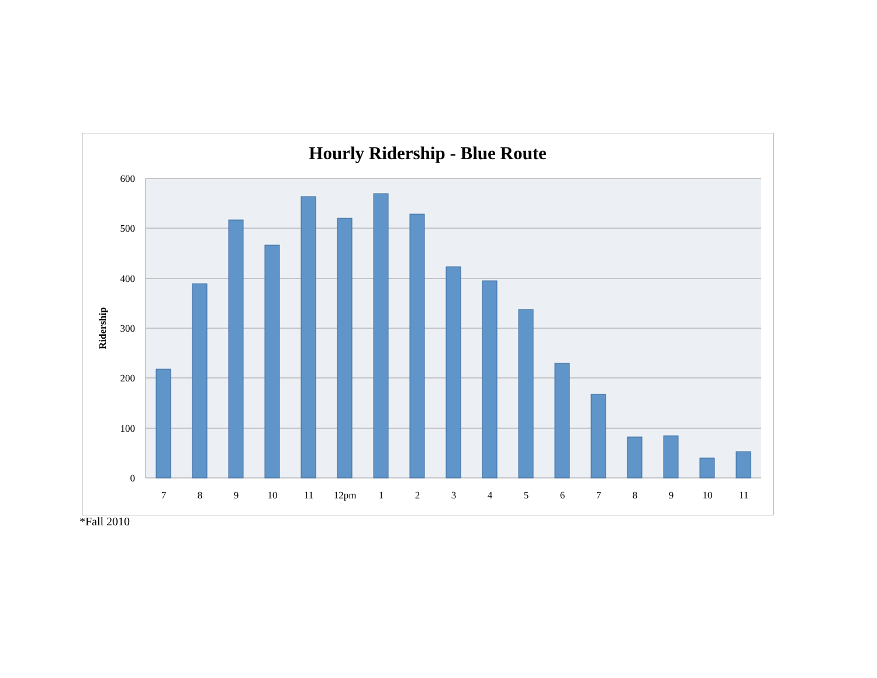Hourly Ridership - Blue Route
600
500
400
300
200
100
0
Ridership
7
8
9
10
11
12pm
1
2
3
4
5
6
7
8
9
10
11
*Fall 2010